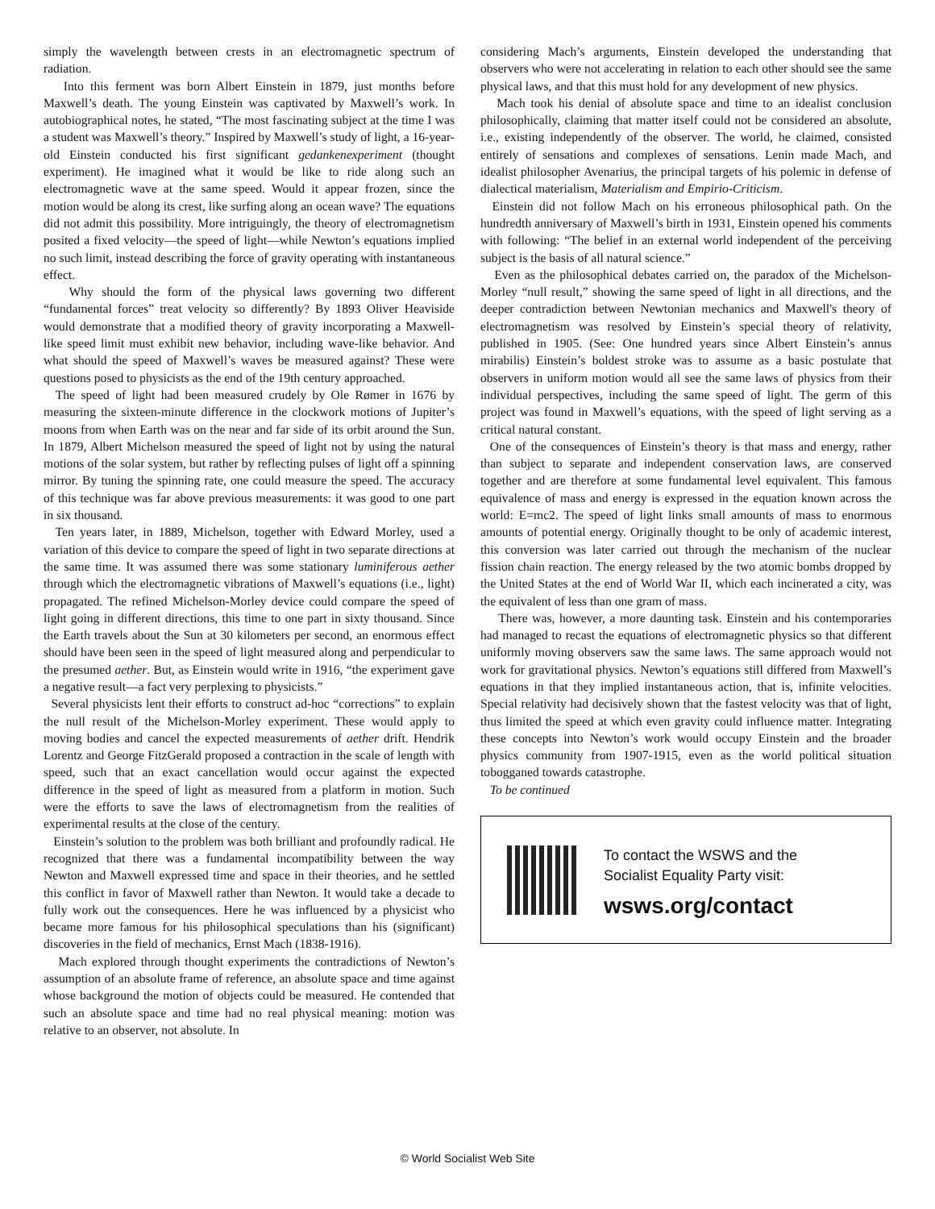simply the wavelength between crests in an electromagnetic spectrum of radiation.
Into this ferment was born Albert Einstein in 1879, just months before Maxwell’s death. The young Einstein was captivated by Maxwell’s work. In autobiographical notes, he stated, “The most fascinating subject at the time I was a student was Maxwell’s theory.” Inspired by Maxwell’s study of light, a 16-year-old Einstein conducted his first significant gedankenexperiment (thought experiment). He imagined what it would be like to ride along such an electromagnetic wave at the same speed. Would it appear frozen, since the motion would be along its crest, like surfing along an ocean wave? The equations did not admit this possibility. More intriguingly, the theory of electromagnetism posited a fixed velocity—the speed of light—while Newton’s equations implied no such limit, instead describing the force of gravity operating with instantaneous effect.
Why should the form of the physical laws governing two different “fundamental forces” treat velocity so differently? By 1893 Oliver Heaviside would demonstrate that a modified theory of gravity incorporating a Maxwell-like speed limit must exhibit new behavior, including wave-like behavior. And what should the speed of Maxwell’s waves be measured against? These were questions posed to physicists as the end of the 19th century approached.
The speed of light had been measured crudely by Ole Rømer in 1676 by measuring the sixteen-minute difference in the clockwork motions of Jupiter’s moons from when Earth was on the near and far side of its orbit around the Sun. In 1879, Albert Michelson measured the speed of light not by using the natural motions of the solar system, but rather by reflecting pulses of light off a spinning mirror. By tuning the spinning rate, one could measure the speed. The accuracy of this technique was far above previous measurements: it was good to one part in six thousand.
Ten years later, in 1889, Michelson, together with Edward Morley, used a variation of this device to compare the speed of light in two separate directions at the same time. It was assumed there was some stationary luminiferous aether through which the electromagnetic vibrations of Maxwell’s equations (i.e., light) propagated. The refined Michelson-Morley device could compare the speed of light going in different directions, this time to one part in sixty thousand. Since the Earth travels about the Sun at 30 kilometers per second, an enormous effect should have been seen in the speed of light measured along and perpendicular to the presumed aether. But, as Einstein would write in 1916, “the experiment gave a negative result—a fact very perplexing to physicists.”
Several physicists lent their efforts to construct ad-hoc “corrections” to explain the null result of the Michelson-Morley experiment. These would apply to moving bodies and cancel the expected measurements of aether drift. Hendrik Lorentz and George FitzGerald proposed a contraction in the scale of length with speed, such that an exact cancellation would occur against the expected difference in the speed of light as measured from a platform in motion. Such were the efforts to save the laws of electromagnetism from the realities of experimental results at the close of the century.
Einstein’s solution to the problem was both brilliant and profoundly radical. He recognized that there was a fundamental incompatibility between the way Newton and Maxwell expressed time and space in their theories, and he settled this conflict in favor of Maxwell rather than Newton. It would take a decade to fully work out the consequences. Here he was influenced by a physicist who became more famous for his philosophical speculations than his (significant) discoveries in the field of mechanics, Ernst Mach (1838-1916).
Mach explored through thought experiments the contradictions of Newton’s assumption of an absolute frame of reference, an absolute space and time against whose background the motion of objects could be measured. He contended that such an absolute space and time had no real physical meaning: motion was relative to an observer, not absolute. In
considering Mach’s arguments, Einstein developed the understanding that observers who were not accelerating in relation to each other should see the same physical laws, and that this must hold for any development of new physics.
Mach took his denial of absolute space and time to an idealist conclusion philosophically, claiming that matter itself could not be considered an absolute, i.e., existing independently of the observer. The world, he claimed, consisted entirely of sensations and complexes of sensations. Lenin made Mach, and idealist philosopher Avenarius, the principal targets of his polemic in defense of dialectical materialism, Materialism and Empirio-Criticism.
Einstein did not follow Mach on his erroneous philosophical path. On the hundredth anniversary of Maxwell’s birth in 1931, Einstein opened his comments with following: “The belief in an external world independent of the perceiving subject is the basis of all natural science.”
Even as the philosophical debates carried on, the paradox of the Michelson-Morley “null result,” showing the same speed of light in all directions, and the deeper contradiction between Newtonian mechanics and Maxwell's theory of electromagnetism was resolved by Einstein’s special theory of relativity, published in 1905. (See: One hundred years since Albert Einstein’s annus mirabilis) Einstein’s boldest stroke was to assume as a basic postulate that observers in uniform motion would all see the same laws of physics from their individual perspectives, including the same speed of light. The germ of this project was found in Maxwell’s equations, with the speed of light serving as a critical natural constant.
One of the consequences of Einstein’s theory is that mass and energy, rather than subject to separate and independent conservation laws, are conserved together and are therefore at some fundamental level equivalent. This famous equivalence of mass and energy is expressed in the equation known across the world: E=mc2. The speed of light links small amounts of mass to enormous amounts of potential energy. Originally thought to be only of academic interest, this conversion was later carried out through the mechanism of the nuclear fission chain reaction. The energy released by the two atomic bombs dropped by the United States at the end of World War II, which each incinerated a city, was the equivalent of less than one gram of mass.
There was, however, a more daunting task. Einstein and his contemporaries had managed to recast the equations of electromagnetic physics so that different uniformly moving observers saw the same laws. The same approach would not work for gravitational physics. Newton’s equations still differed from Maxwell’s equations in that they implied instantaneous action, that is, infinite velocities. Special relativity had decisively shown that the fastest velocity was that of light, thus limited the speed at which even gravity could influence matter. Integrating these concepts into Newton’s work would occupy Einstein and the broader physics community from 1907-1915, even as the world political situation tobogganed towards catastrophe.
To be continued
To contact the WSWS and the
Socialist Equality Party visit:
wsws.org/contact
© World Socialist Web Site